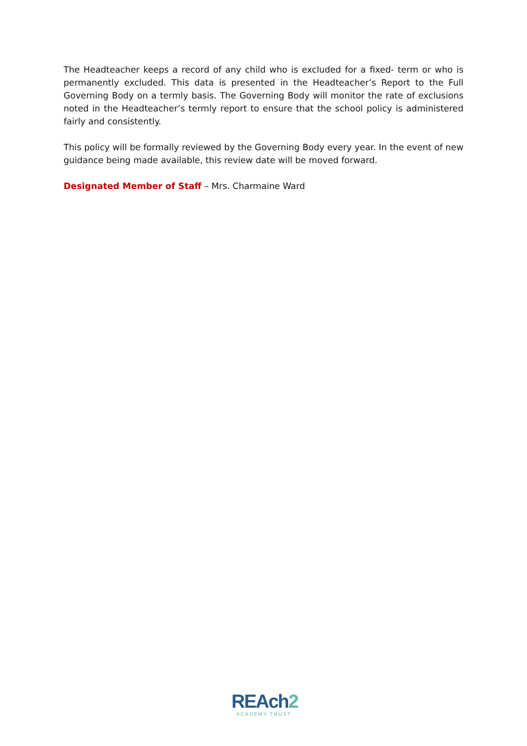The Headteacher keeps a record of any child who is excluded for a fixed- term or who is permanently excluded. This data is presented in the Headteacher’s Report to the Full Governing Body on a termly basis. The Governing Body will monitor the rate of exclusions noted in the Headteacher’s termly report to ensure that the school policy is administered fairly and consistently.
This policy will be formally reviewed by the Governing Body every year. In the event of new guidance being made available, this review date will be moved forward.
Designated Member of Staff – Mrs. Charmaine Ward
REAch2
ACADEMY TRUST